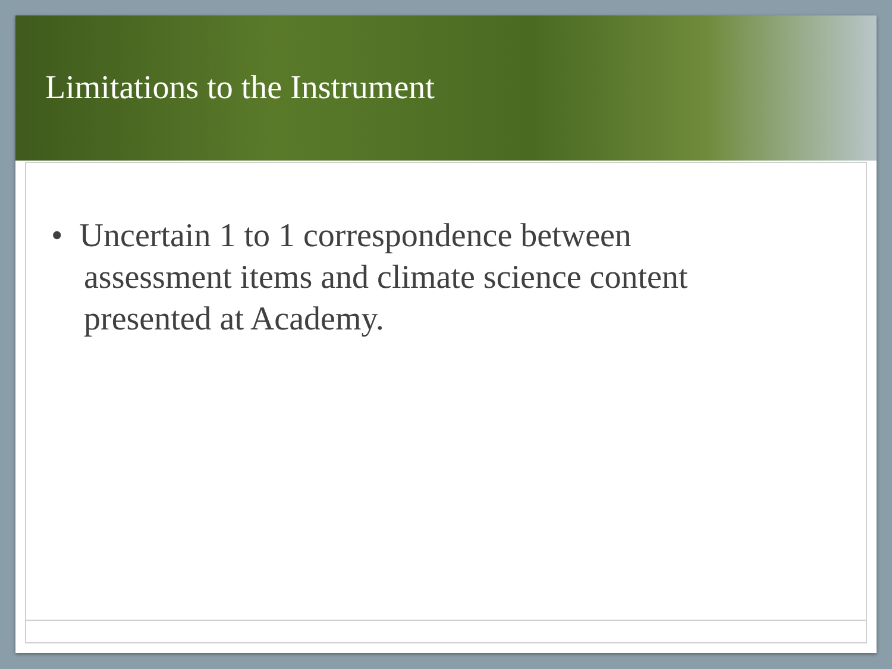Limitations to the Instrument
• Uncertain 1 to 1 correspondence between assessment items and climate science content presented at Academy.